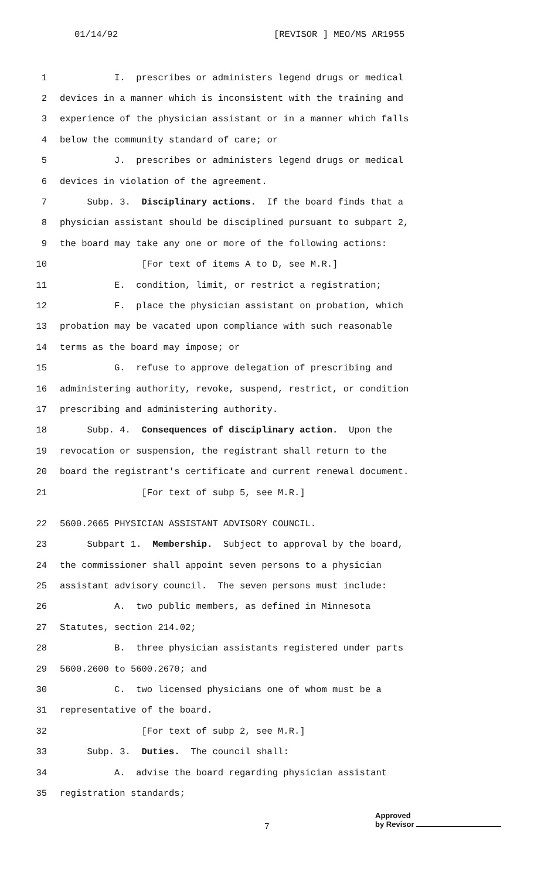01/14/92 [REVISOR ] MEO/MS AR1955
1 I. prescribes or administers legend drugs or medical
2 devices in a manner which is inconsistent with the training and
3 experience of the physician assistant or in a manner which falls
4 below the community standard of care; or
5 J. prescribes or administers legend drugs or medical
6 devices in violation of the agreement.
7 Subp. 3. Disciplinary actions. If the board finds that a
8 physician assistant should be disciplined pursuant to subpart 2,
9 the board may take any one or more of the following actions:
10 [For text of items A to D, see M.R.]
11 E. condition, limit, or restrict a registration;
12 F. place the physician assistant on probation, which
13 probation may be vacated upon compliance with such reasonable
14 terms as the board may impose; or
15 G. refuse to approve delegation of prescribing and
16 administering authority, revoke, suspend, restrict, or condition
17 prescribing and administering authority.
18 Subp. 4. Consequences of disciplinary action. Upon the
19 revocation or suspension, the registrant shall return to the
20 board the registrant's certificate and current renewal document.
21 [For text of subp 5, see M.R.]
22 5600.2665 PHYSICIAN ASSISTANT ADVISORY COUNCIL.
23 Subpart 1. Membership. Subject to approval by the board,
24 the commissioner shall appoint seven persons to a physician
25 assistant advisory council. The seven persons must include:
26 A. two public members, as defined in Minnesota
27 Statutes, section 214.02;
28 B. three physician assistants registered under parts
29 5600.2600 to 5600.2670; and
30 C. two licensed physicians one of whom must be a
31 representative of the board.
32 [For text of subp 2, see M.R.]
33 Subp. 3. Duties. The council shall:
34 A. advise the board regarding physician assistant
35 registration standards;
7
Approved
by Revisor